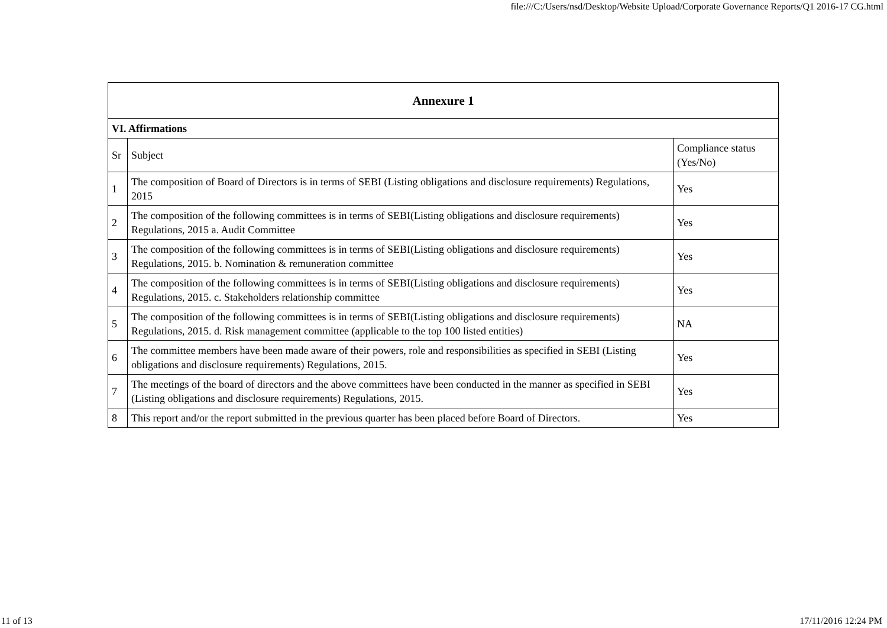file:///C:/Users/nsd/Desktop/Website Upload/Corporate Governance Reports/Q1 2016-17 CG.html
| Annexure 1 | | |
| VI. Affirmations | | |
| Sr | Subject | Compliance status (Yes/No) |
| 1 | The composition of Board of Directors is in terms of SEBI (Listing obligations and disclosure requirements) Regulations, 2015 | Yes |
| 2 | The composition of the following committees is in terms of SEBI(Listing obligations and disclosure requirements) Regulations, 2015 a. Audit Committee | Yes |
| 3 | The composition of the following committees is in terms of SEBI(Listing obligations and disclosure requirements) Regulations, 2015. b. Nomination & remuneration committee | Yes |
| 4 | The composition of the following committees is in terms of SEBI(Listing obligations and disclosure requirements) Regulations, 2015. c. Stakeholders relationship committee | Yes |
| 5 | The composition of the following committees is in terms of SEBI(Listing obligations and disclosure requirements) Regulations, 2015. d. Risk management committee (applicable to the top 100 listed entities) | NA |
| 6 | The committee members have been made aware of their powers, role and responsibilities as specified in SEBI (Listing obligations and disclosure requirements) Regulations, 2015. | Yes |
| 7 | The meetings of the board of directors and the above committees have been conducted in the manner as specified in SEBI (Listing obligations and disclosure requirements) Regulations, 2015. | Yes |
| 8 | This report and/or the report submitted in the previous quarter has been placed before Board of Directors. | Yes |
11 of 13 17/11/2016 12:24 PM